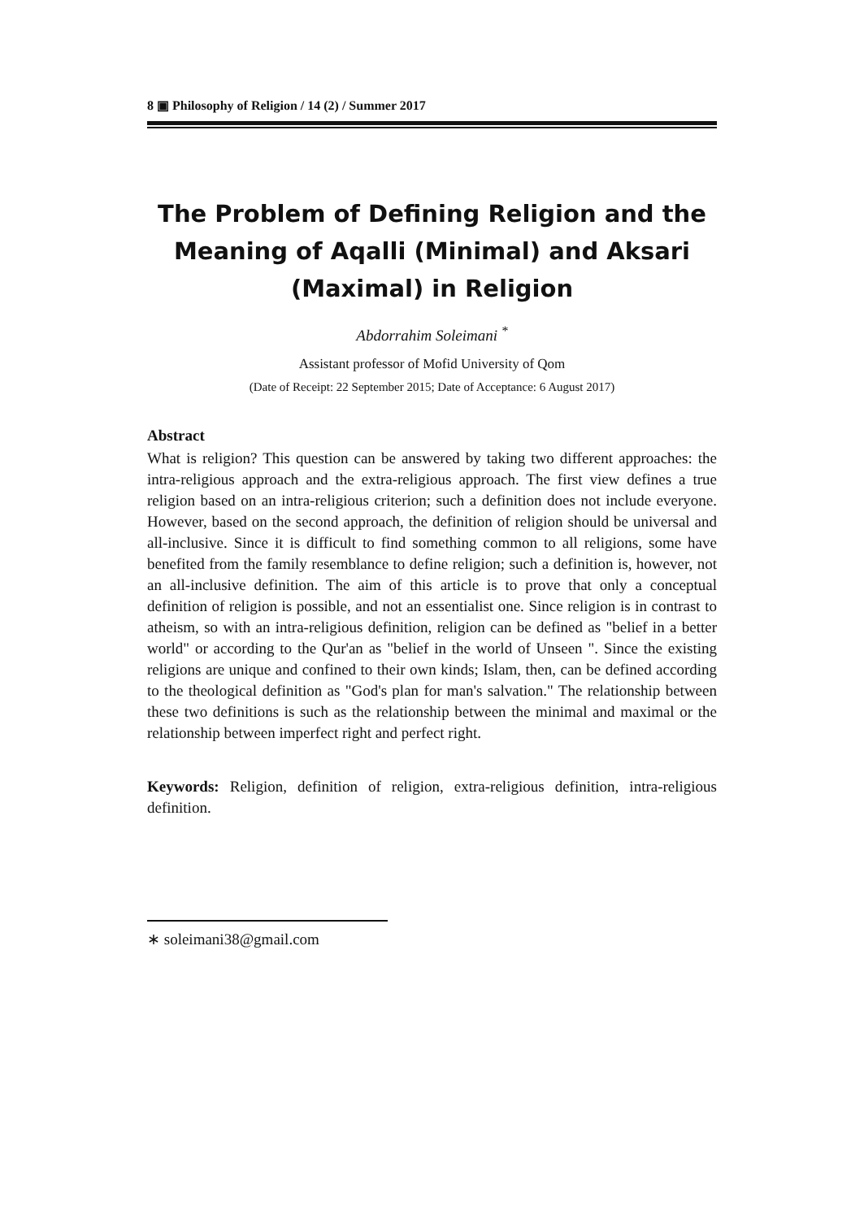8 ▣ Philosophy of Religion / 14 (2) / Summer 2017
The Problem of Defining Religion and the Meaning of Aqalli (Minimal) and Aksari (Maximal) in Religion
Abdorrahim Soleimani <sup>*</sup>
Assistant professor of Mofid University of Qom
(Date of Receipt: 22 September 2015; Date of Acceptance: 6 August 2017)
Abstract
What is religion? This question can be answered by taking two different approaches: the intra-religious approach and the extra-religious approach. The first view defines a true religion based on an intra-religious criterion; such a definition does not include everyone. However, based on the second approach, the definition of religion should be universal and all-inclusive. Since it is difficult to find something common to all religions, some have benefited from the family resemblance to define religion; such a definition is, however, not an all-inclusive definition. The aim of this article is to prove that only a conceptual definition of religion is possible, and not an essentialist one. Since religion is in contrast to atheism, so with an intra-religious definition, religion can be defined as "belief in a better world" or according to the Qur'an as "belief in the world of Unseen ". Since the existing religions are unique and confined to their own kinds; Islam, then, can be defined according to the theological definition as "God's plan for man's salvation." The relationship between these two definitions is such as the relationship between the minimal and maximal or the relationship between imperfect right and perfect right.
Keywords: Religion, definition of religion, extra-religious definition, intra-religious definition.
∗ soleimani38@gmail.com